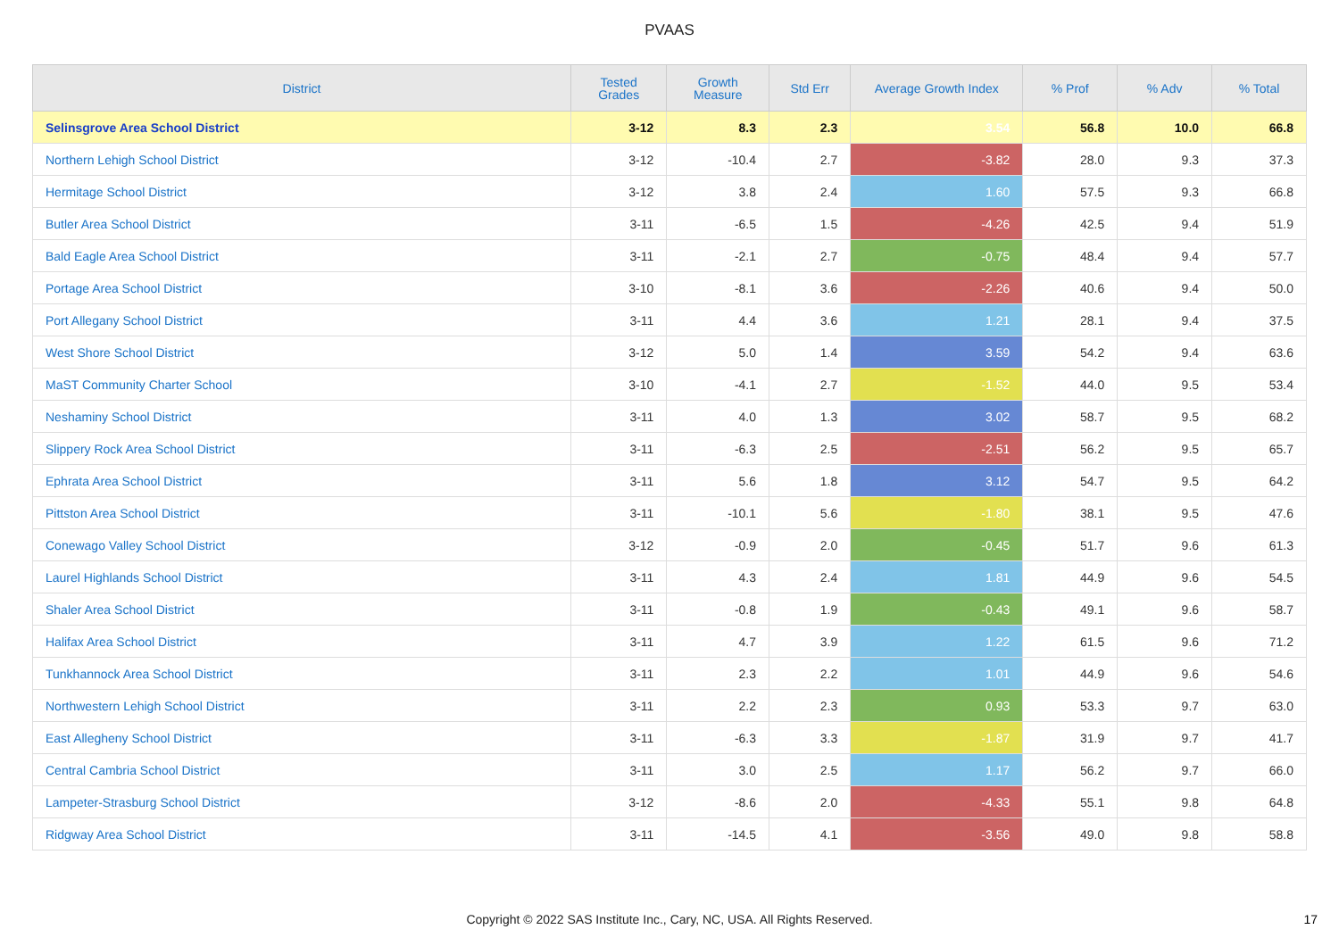PVAAS
| District | Tested Grades | Growth Measure | Std Err | Average Growth Index | % Prof | % Adv | % Total |
| --- | --- | --- | --- | --- | --- | --- | --- |
| Selinsgrove Area School District | 3-12 | 8.3 | 2.3 | 3.54 | 56.8 | 10.0 | 66.8 |
| Northern Lehigh School District | 3-12 | -10.4 | 2.7 | -3.82 | 28.0 | 9.3 | 37.3 |
| Hermitage School District | 3-12 | 3.8 | 2.4 | 1.60 | 57.5 | 9.3 | 66.8 |
| Butler Area School District | 3-11 | -6.5 | 1.5 | -4.26 | 42.5 | 9.4 | 51.9 |
| Bald Eagle Area School District | 3-11 | -2.1 | 2.7 | -0.75 | 48.4 | 9.4 | 57.7 |
| Portage Area School District | 3-10 | -8.1 | 3.6 | -2.26 | 40.6 | 9.4 | 50.0 |
| Port Allegany School District | 3-11 | 4.4 | 3.6 | 1.21 | 28.1 | 9.4 | 37.5 |
| West Shore School District | 3-12 | 5.0 | 1.4 | 3.59 | 54.2 | 9.4 | 63.6 |
| MaST Community Charter School | 3-10 | -4.1 | 2.7 | -1.52 | 44.0 | 9.5 | 53.4 |
| Neshaminy School District | 3-11 | 4.0 | 1.3 | 3.02 | 58.7 | 9.5 | 68.2 |
| Slippery Rock Area School District | 3-11 | -6.3 | 2.5 | -2.51 | 56.2 | 9.5 | 65.7 |
| Ephrata Area School District | 3-11 | 5.6 | 1.8 | 3.12 | 54.7 | 9.5 | 64.2 |
| Pittston Area School District | 3-11 | -10.1 | 5.6 | -1.80 | 38.1 | 9.5 | 47.6 |
| Conewago Valley School District | 3-12 | -0.9 | 2.0 | -0.45 | 51.7 | 9.6 | 61.3 |
| Laurel Highlands School District | 3-11 | 4.3 | 2.4 | 1.81 | 44.9 | 9.6 | 54.5 |
| Shaler Area School District | 3-11 | -0.8 | 1.9 | -0.43 | 49.1 | 9.6 | 58.7 |
| Halifax Area School District | 3-11 | 4.7 | 3.9 | 1.22 | 61.5 | 9.6 | 71.2 |
| Tunkhannock Area School District | 3-11 | 2.3 | 2.2 | 1.01 | 44.9 | 9.6 | 54.6 |
| Northwestern Lehigh School District | 3-11 | 2.2 | 2.3 | 0.93 | 53.3 | 9.7 | 63.0 |
| East Allegheny School District | 3-11 | -6.3 | 3.3 | -1.87 | 31.9 | 9.7 | 41.7 |
| Central Cambria School District | 3-11 | 3.0 | 2.5 | 1.17 | 56.2 | 9.7 | 66.0 |
| Lampeter-Strasburg School District | 3-12 | -8.6 | 2.0 | -4.33 | 55.1 | 9.8 | 64.8 |
| Ridgway Area School District | 3-11 | -14.5 | 4.1 | -3.56 | 49.0 | 9.8 | 58.8 |
Copyright © 2022 SAS Institute Inc., Cary, NC, USA. All Rights Reserved. 17